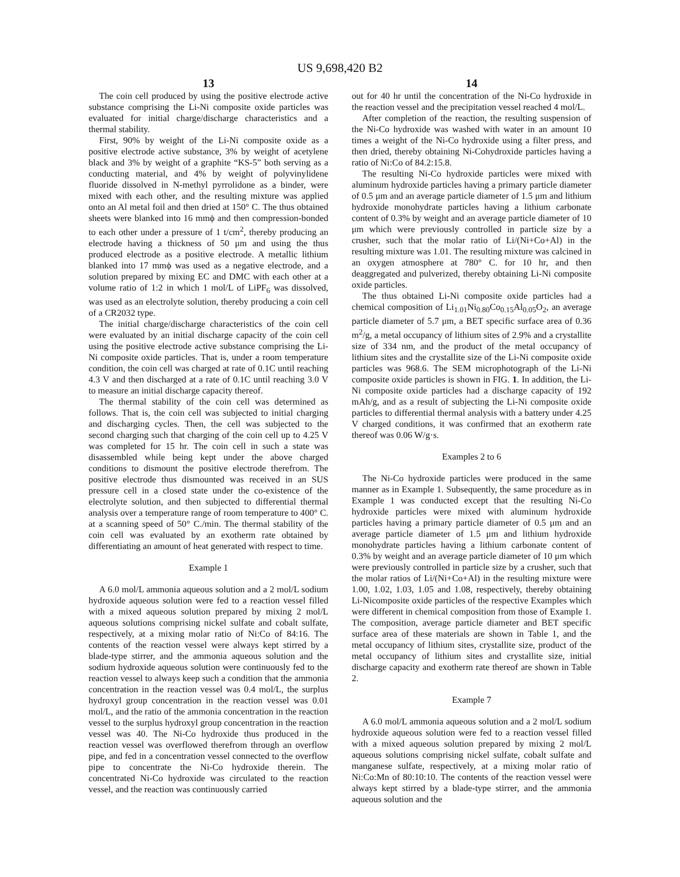US 9,698,420 B2
13
The coin cell produced by using the positive electrode active substance comprising the Li-Ni composite oxide particles was evaluated for initial charge/discharge characteristics and a thermal stability.
First, 90% by weight of the Li-Ni composite oxide as a positive electrode active substance, 3% by weight of acetylene black and 3% by weight of a graphite “KS-5” both serving as a conducting material, and 4% by weight of polyvinylidene fluoride dissolved in N-methyl pyrrolidone as a binder, were mixed with each other, and the resulting mixture was applied onto an Al metal foil and then dried at 150° C. The thus obtained sheets were blanked into 16 mmϕ and then compression-bonded to each other under a pressure of 1 t/cm<sup>2</sup>, thereby producing an electrode having a thickness of 50 μm and using the thus produced electrode as a positive electrode. A metallic lithium blanked into 17 mmϕ was used as a negative electrode, and a solution prepared by mixing EC and DMC with each other at a volume ratio of 1:2 in which 1 mol/L of LiPF<sub>6</sub> was dissolved, was used as an electrolyte solution, thereby producing a coin cell of a CR2032 type.
The initial charge/discharge characteristics of the coin cell were evaluated by an initial discharge capacity of the coin cell using the positive electrode active substance comprising the Li-Ni composite oxide particles. That is, under a room temperature condition, the coin cell was charged at rate of 0.1C until reaching 4.3 V and then discharged at a rate of 0.1C until reaching 3.0 V to measure an initial discharge capacity thereof.
The thermal stability of the coin cell was determined as follows. That is, the coin cell was subjected to initial charging and discharging cycles. Then, the cell was subjected to the second charging such that charging of the coin cell up to 4.25 V was completed for 15 hr. The coin cell in such a state was disassembled while being kept under the above charged conditions to dismount the positive electrode therefrom. The positive electrode thus dismounted was received in an SUS pressure cell in a closed state under the co-existence of the electrolyte solution, and then subjected to differential thermal analysis over a temperature range of room temperature to 400° C. at a scanning speed of 50° C./min. The thermal stability of the coin cell was evaluated by an exotherm rate obtained by differentiating an amount of heat generated with respect to time.
Example 1
A 6.0 mol/L ammonia aqueous solution and a 2 mol/L sodium hydroxide aqueous solution were fed to a reaction vessel filled with a mixed aqueous solution prepared by mixing 2 mol/L aqueous solutions comprising nickel sulfate and cobalt sulfate, respectively, at a mixing molar ratio of Ni:Co of 84:16. The contents of the reaction vessel were always kept stirred by a blade-type stirrer, and the ammonia aqueous solution and the sodium hydroxide aqueous solution were continuously fed to the reaction vessel to always keep such a condition that the ammonia concentration in the reaction vessel was 0.4 mol/L, the surplus hydroxyl group concentration in the reaction vessel was 0.01 mol/L, and the ratio of the ammonia concentration in the reaction vessel to the surplus hydroxyl group concentration in the reaction vessel was 40. The Ni-Co hydroxide thus produced in the reaction vessel was overflowed therefrom through an overflow pipe, and fed in a concentration vessel connected to the overflow pipe to concentrate the Ni-Co hydroxide therein. The concentrated Ni-Co hydroxide was circulated to the reaction vessel, and the reaction was continuously carried
14
out for 40 hr until the concentration of the Ni-Co hydroxide in the reaction vessel and the precipitation vessel reached 4 mol/L.
After completion of the reaction, the resulting suspension of the Ni-Co hydroxide was washed with water in an amount 10 times a weight of the Ni-Co hydroxide using a filter press, and then dried, thereby obtaining Ni-Cohydroxide particles having a ratio of Ni:Co of 84.2:15.8.
The resulting Ni-Co hydroxide particles were mixed with aluminum hydroxide particles having a primary particle diameter of 0.5 μm and an average particle diameter of 1.5 μm and lithium hydroxide monohydrate particles having a lithium carbonate content of 0.3% by weight and an average particle diameter of 10 μm which were previously controlled in particle size by a crusher, such that the molar ratio of Li/(Ni+Co+Al) in the resulting mixture was 1.01. The resulting mixture was calcined in an oxygen atmosphere at 780° C. for 10 hr, and then deaggregated and pulverized, thereby obtaining Li-Ni composite oxide particles.
The thus obtained Li-Ni composite oxide particles had a chemical composition of Li<sub>1.01</sub>Ni<sub>0.80</sub>Co<sub>0.15</sub>Al<sub>0.05</sub>O<sub>2</sub>, an average particle diameter of 5.7 μm, a BET specific surface area of 0.36 m<sup>2</sup>/g, a metal occupancy of lithium sites of 2.9% and a crystallite size of 334 nm, and the product of the metal occupancy of lithium sites and the crystallite size of the Li-Ni composite oxide particles was 968.6. The SEM microphotograph of the Li-Ni composite oxide particles is shown in FIG. 1. In addition, the Li-Ni composite oxide particles had a discharge capacity of 192 mAh/g, and as a result of subjecting the Li-Ni composite oxide particles to differential thermal analysis with a battery under 4.25 V charged conditions, it was confirmed that an exotherm rate thereof was 0.06 W/g·s.
Examples 2 to 6
The Ni-Co hydroxide particles were produced in the same manner as in Example 1. Subsequently, the same procedure as in Example 1 was conducted except that the resulting Ni-Co hydroxide particles were mixed with aluminum hydroxide particles having a primary particle diameter of 0.5 μm and an average particle diameter of 1.5 μm and lithium hydroxide monohydrate particles having a lithium carbonate content of 0.3% by weight and an average particle diameter of 10 μm which were previously controlled in particle size by a crusher, such that the molar ratios of Li/(Ni+Co+Al) in the resulting mixture were 1.00, 1.02, 1.03, 1.05 and 1.08, respectively, thereby obtaining Li-Nicomposite oxide particles of the respective Examples which were different in chemical composition from those of Example 1. The composition, average particle diameter and BET specific surface area of these materials are shown in Table 1, and the metal occupancy of lithium sites, crystallite size, product of the metal occupancy of lithium sites and crystallite size, initial discharge capacity and exotherm rate thereof are shown in Table 2.
Example 7
A 6.0 mol/L ammonia aqueous solution and a 2 mol/L sodium hydroxide aqueous solution were fed to a reaction vessel filled with a mixed aqueous solution prepared by mixing 2 mol/L aqueous solutions comprising nickel sulfate, cobalt sulfate and manganese sulfate, respectively, at a mixing molar ratio of Ni:Co:Mn of 80:10:10. The contents of the reaction vessel were always kept stirred by a blade-type stirrer, and the ammonia aqueous solution and the